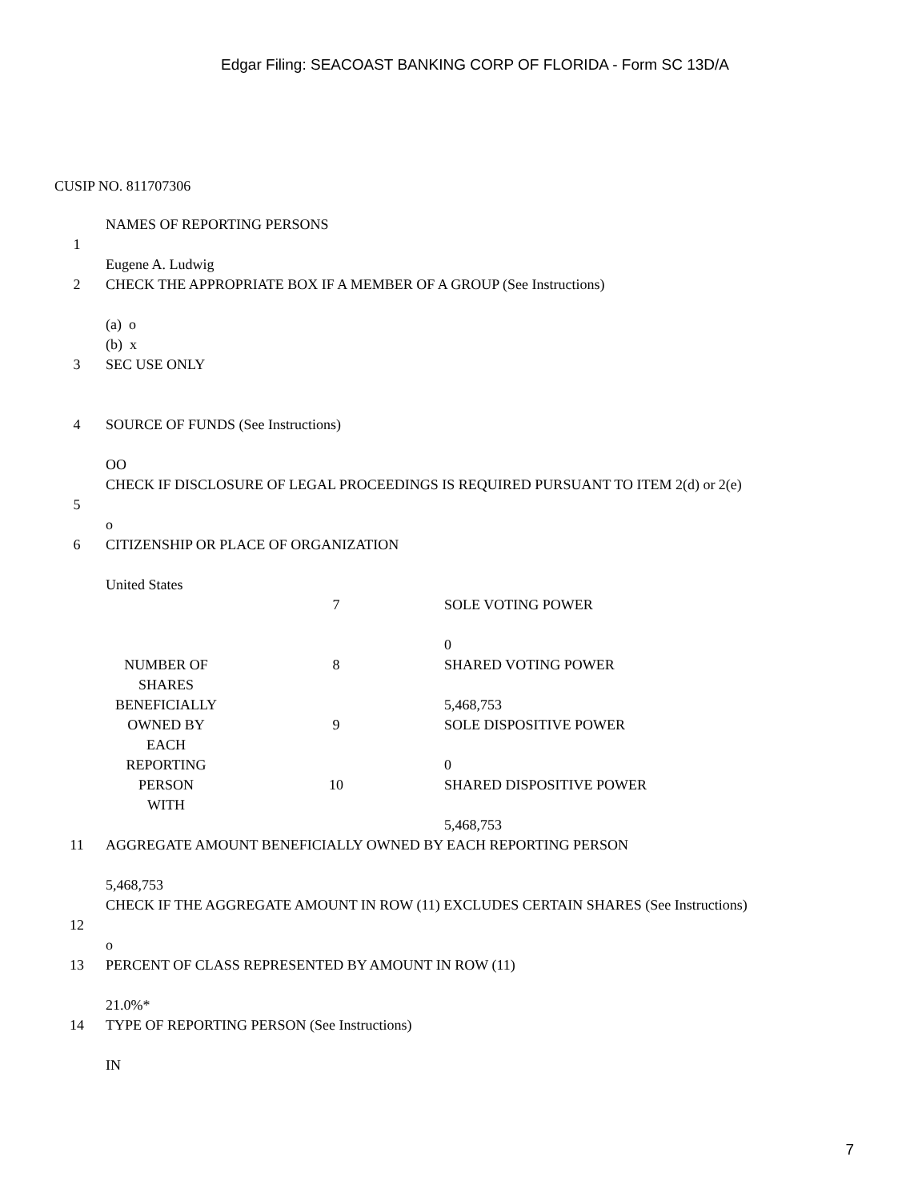Edgar Filing: SEACOAST BANKING CORP OF FLORIDA - Form SC 13D/A
CUSIP NO. 811707306
| 1 | NAMES OF REPORTING PERSONS Eugene A. Ludwig |
| 2 | CHECK THE APPROPRIATE BOX IF A MEMBER OF A GROUP (See Instructions) (a) o (b) x |
| 3 | SEC USE ONLY |
| 4 | SOURCE OF FUNDS (See Instructions) OO |
| 5 | CHECK IF DISCLOSURE OF LEGAL PROCEEDINGS IS REQUIRED PURSUANT TO ITEM 2(d) or 2(e) o |
| 6 | CITIZENSHIP OR PLACE OF ORGANIZATION United States |
| NUMBER OF SHARES BENEFICIALLY OWNED BY EACH REPORTING PERSON WITH | 7 | SOLE VOTING POWER 0 |
| | 8 | SHARED VOTING POWER 5,468,753 |
| | 9 | SOLE DISPOSITIVE POWER 0 |
| | 10 | SHARED DISPOSITIVE POWER 5,468,753 |
| 11 | AGGREGATE AMOUNT BENEFICIALLY OWNED BY EACH REPORTING PERSON 5,468,753 |
| 12 | CHECK IF THE AGGREGATE AMOUNT IN ROW (11) EXCLUDES CERTAIN SHARES (See Instructions) o |
| 13 | PERCENT OF CLASS REPRESENTED BY AMOUNT IN ROW (11) 21.0%* |
| 14 | TYPE OF REPORTING PERSON (See Instructions) IN |
7